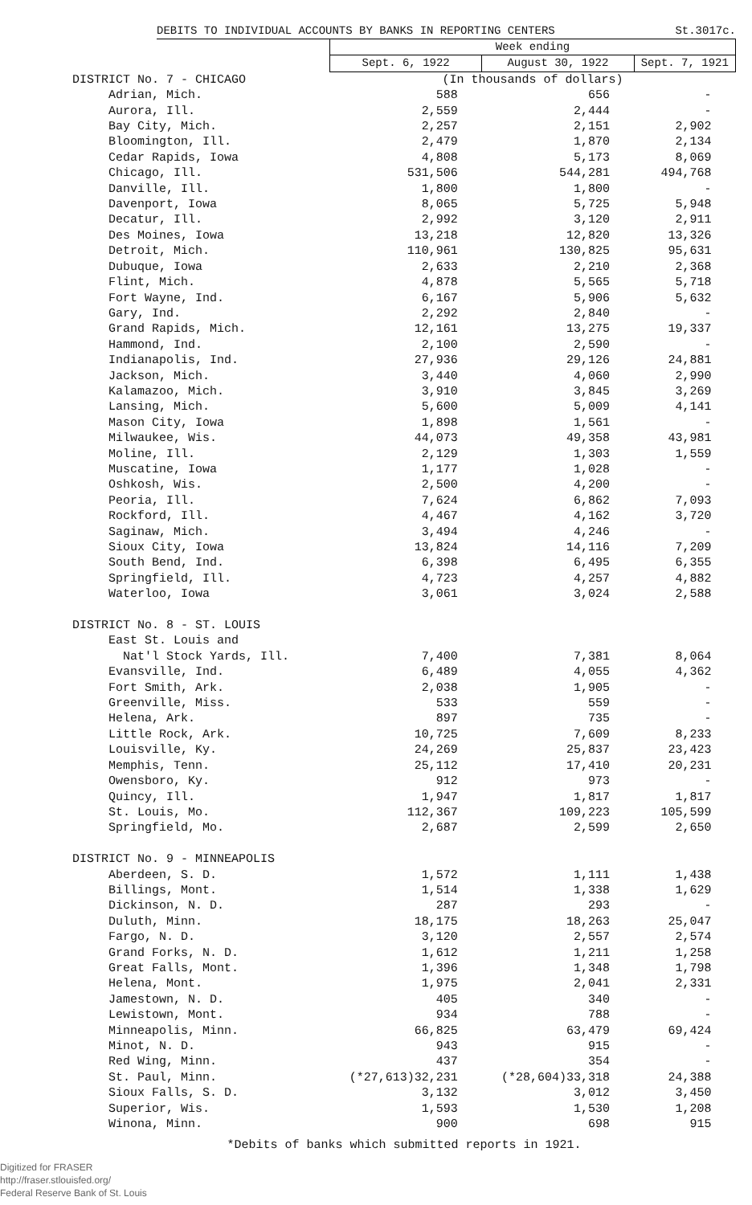DEBITS TO INDIVIDUAL ACCOUNTS BY BANKS IN REPORTING CENTERS St.3017c.
| | Week ending | | |
| | Sept. 6, 1922 | August 30, 1922 | Sept. 7, 1921 |
| DISTRICT No. 7 - CHICAGO | (In thousands of dollars) | | |
| Adrian, Mich. | 588 | 656 | - |
| Aurora, Ill. | 2,559 | 2,444 | - |
| Bay City, Mich. | 2,257 | 2,151 | 2,902 |
| Bloomington, Ill. | 2,479 | 1,870 | 2,134 |
| Cedar Rapids, Iowa | 4,808 | 5,173 | 8,069 |
| Chicago, Ill. | 531,506 | 544,281 | 494,768 |
| Danville, Ill. | 1,800 | 1,800 | - |
| Davenport, Iowa | 8,065 | 5,725 | 5,948 |
| Decatur, Ill. | 2,992 | 3,120 | 2,911 |
| Des Moines, Iowa | 13,218 | 12,820 | 13,326 |
| Detroit, Mich. | 110,961 | 130,825 | 95,631 |
| Dubuque, Iowa | 2,633 | 2,210 | 2,368 |
| Flint, Mich. | 4,878 | 5,565 | 5,718 |
| Fort Wayne, Ind. | 6,167 | 5,906 | 5,632 |
| Gary, Ind. | 2,292 | 2,840 | - |
| Grand Rapids, Mich. | 12,161 | 13,275 | 19,337 |
| Hammond, Ind. | 2,100 | 2,590 | - |
| Indianapolis, Ind. | 27,936 | 29,126 | 24,881 |
| Jackson, Mich. | 3,440 | 4,060 | 2,990 |
| Kalamazoo, Mich. | 3,910 | 3,845 | 3,269 |
| Lansing, Mich. | 5,600 | 5,009 | 4,141 |
| Mason City, Iowa | 1,898 | 1,561 | - |
| Milwaukee, Wis. | 44,073 | 49,358 | 43,981 |
| Moline, Ill. | 2,129 | 1,303 | 1,559 |
| Muscatine, Iowa | 1,177 | 1,028 | - |
| Oshkosh, Wis. | 2,500 | 4,200 | - |
| Peoria, Ill. | 7,624 | 6,862 | 7,093 |
| Rockford, Ill. | 4,467 | 4,162 | 3,720 |
| Saginaw, Mich. | 3,494 | 4,246 | - |
| Sioux City, Iowa | 13,824 | 14,116 | 7,209 |
| South Bend, Ind. | 6,398 | 6,495 | 6,355 |
| Springfield, Ill. | 4,723 | 4,257 | 4,882 |
| Waterloo, Iowa | 3,061 | 3,024 | 2,588 |
| DISTRICT No. 8 - ST. LOUIS | | | |
| East St. Louis and | | | |
| Nat'l Stock Yards, Ill. | 7,400 | 7,381 | 8,064 |
| Evansville, Ind. | 6,489 | 4,055 | 4,362 |
| Fort Smith, Ark. | 2,038 | 1,905 | - |
| Greenville, Miss. | 533 | 559 | - |
| Helena, Ark. | 897 | 735 | - |
| Little Rock, Ark. | 10,725 | 7,609 | 8,233 |
| Louisville, Ky. | 24,269 | 25,837 | 23,423 |
| Memphis, Tenn. | 25,112 | 17,410 | 20,231 |
| Owensboro, Ky. | 912 | 973 | - |
| Quincy, Ill. | 1,947 | 1,817 | 1,817 |
| St. Louis, Mo. | 112,367 | 109,223 | 105,599 |
| Springfield, Mo. | 2,687 | 2,599 | 2,650 |
| DISTRICT No. 9 - MINNEAPOLIS | | | |
| Aberdeen, S. D. | 1,572 | 1,111 | 1,438 |
| Billings, Mont. | 1,514 | 1,338 | 1,629 |
| Dickinson, N. D. | 287 | 293 | - |
| Duluth, Minn. | 18,175 | 18,263 | 25,047 |
| Fargo, N. D. | 3,120 | 2,557 | 2,574 |
| Grand Forks, N. D. | 1,612 | 1,211 | 1,258 |
| Great Falls, Mont. | 1,396 | 1,348 | 1,798 |
| Helena, Mont. | 1,975 | 2,041 | 2,331 |
| Jamestown, N. D. | 405 | 340 | - |
| Lewistown, Mont. | 934 | 788 | - |
| Minneapolis, Minn. | 66,825 | 63,479 | 69,424 |
| Minot, N. D. | 943 | 915 | - |
| Red Wing, Minn. | 437 | 354 | - |
| St. Paul, Minn. | (*27,613)32,231 | (*28,604)33,318 | 24,388 |
| Sioux Falls, S. D. | 3,132 | 3,012 | 3,450 |
| Superior, Wis. | 1,593 | 1,530 | 1,208 |
| Winona, Minn. | 900 | 698 | 915 |
*Debits of banks which submitted reports in 1921.
Digitized for FRASER
http://fraser.stlouisfed.org/
Federal Reserve Bank of St. Louis